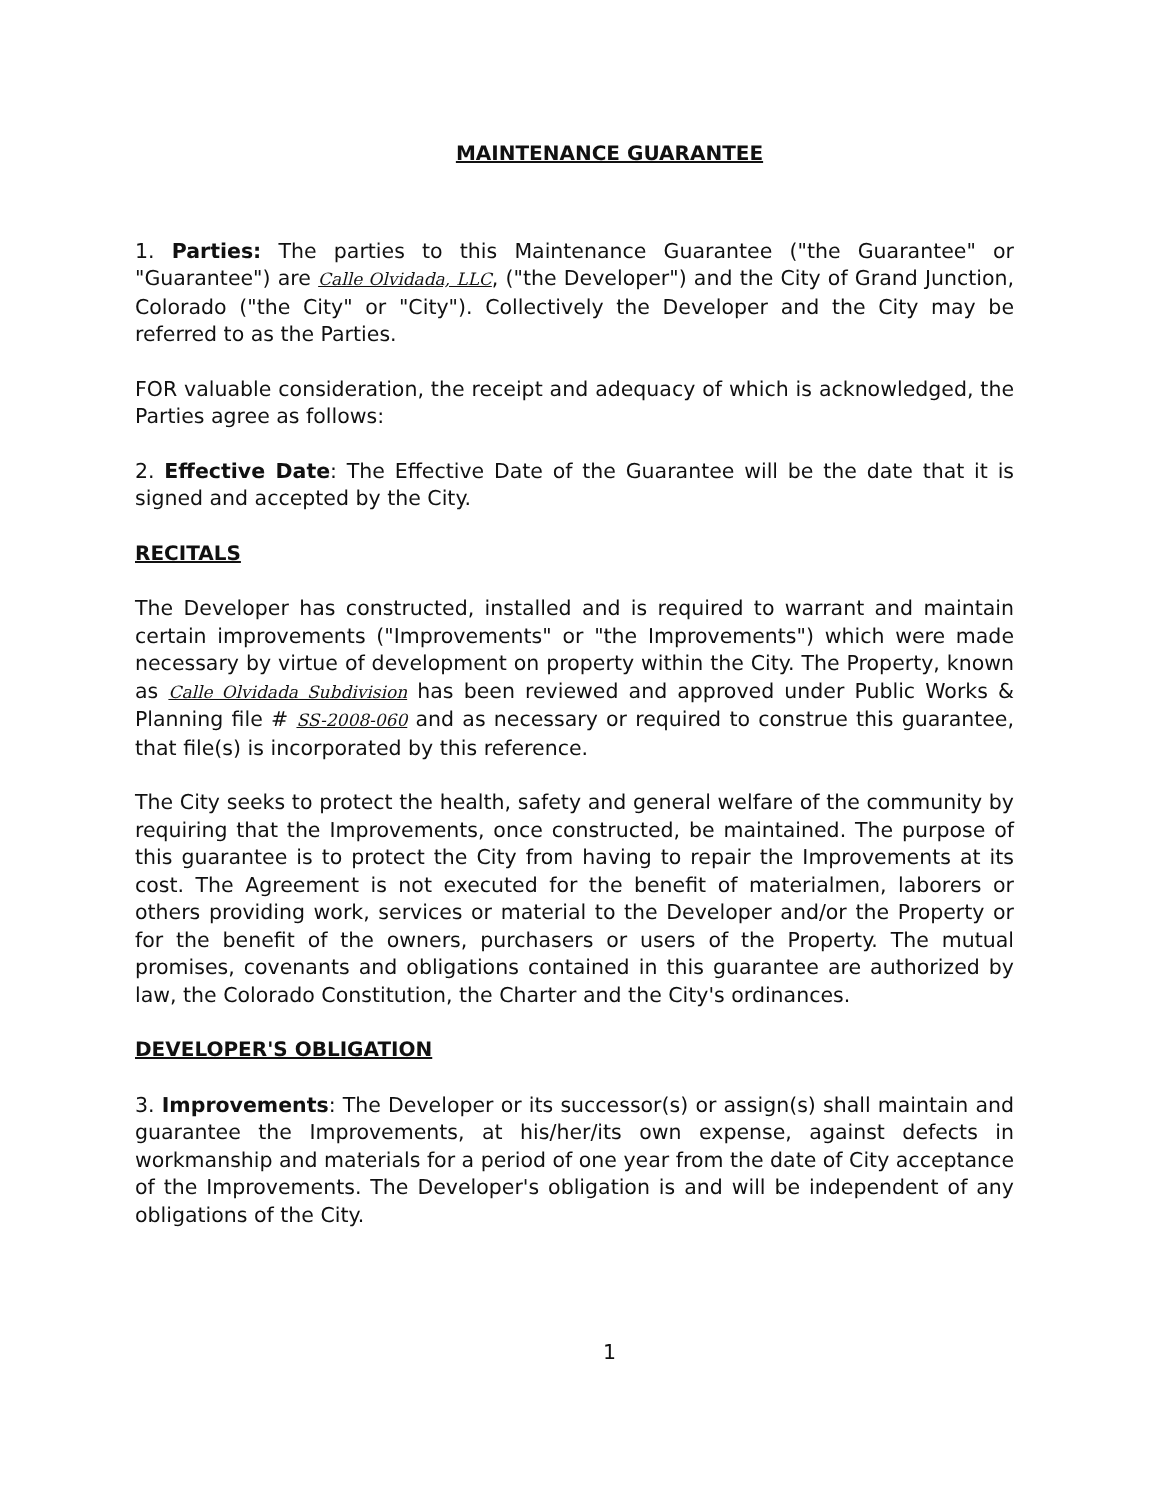MAINTENANCE GUARANTEE
1. Parties: The parties to this Maintenance Guarantee ("the Guarantee" or "Guarantee") are Calle Olvidada, LLC, ("the Developer") and the City of Grand Junction, Colorado ("the City" or "City"). Collectively the Developer and the City may be referred to as the Parties.
FOR valuable consideration, the receipt and adequacy of which is acknowledged, the Parties agree as follows:
2. Effective Date: The Effective Date of the Guarantee will be the date that it is signed and accepted by the City.
RECITALS
The Developer has constructed, installed and is required to warrant and maintain certain improvements ("Improvements" or "the Improvements") which were made necessary by virtue of development on property within the City. The Property, known as Calle Olvidada Subdivision has been reviewed and approved under Public Works & Planning file # SS-2008-060 and as necessary or required to construe this guarantee, that file(s) is incorporated by this reference.
The City seeks to protect the health, safety and general welfare of the community by requiring that the Improvements, once constructed, be maintained. The purpose of this guarantee is to protect the City from having to repair the Improvements at its cost. The Agreement is not executed for the benefit of materialmen, laborers or others providing work, services or material to the Developer and/or the Property or for the benefit of the owners, purchasers or users of the Property. The mutual promises, covenants and obligations contained in this guarantee are authorized by law, the Colorado Constitution, the Charter and the City's ordinances.
DEVELOPER'S OBLIGATION
3. Improvements: The Developer or its successor(s) or assign(s) shall maintain and guarantee the Improvements, at his/her/its own expense, against defects in workmanship and materials for a period of one year from the date of City acceptance of the Improvements. The Developer's obligation is and will be independent of any obligations of the City.
1